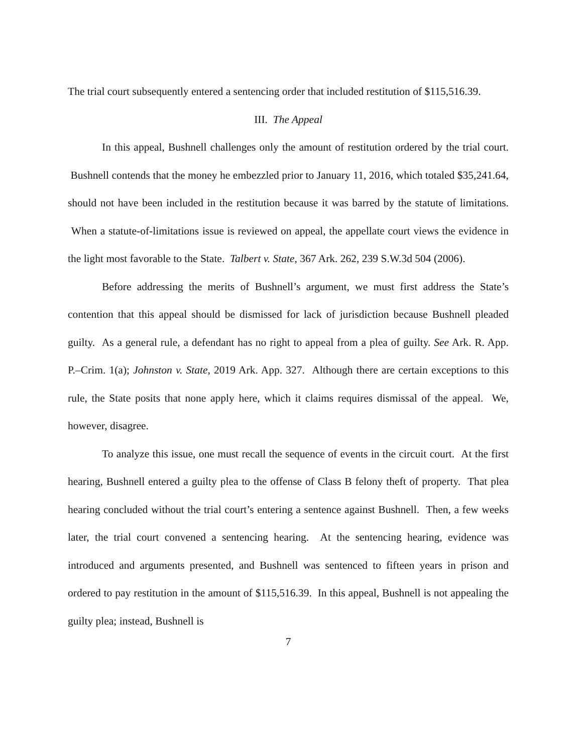The trial court subsequently entered a sentencing order that included restitution of $115,516.39.
III. The Appeal
In this appeal, Bushnell challenges only the amount of restitution ordered by the trial court. Bushnell contends that the money he embezzled prior to January 11, 2016, which totaled $35,241.64, should not have been included in the restitution because it was barred by the statute of limitations. When a statute-of-limitations issue is reviewed on appeal, the appellate court views the evidence in the light most favorable to the State. Talbert v. State, 367 Ark. 262, 239 S.W.3d 504 (2006).
Before addressing the merits of Bushnell’s argument, we must first address the State’s contention that this appeal should be dismissed for lack of jurisdiction because Bushnell pleaded guilty. As a general rule, a defendant has no right to appeal from a plea of guilty. See Ark. R. App. P.–Crim. 1(a); Johnston v. State, 2019 Ark. App. 327. Although there are certain exceptions to this rule, the State posits that none apply here, which it claims requires dismissal of the appeal. We, however, disagree.
To analyze this issue, one must recall the sequence of events in the circuit court. At the first hearing, Bushnell entered a guilty plea to the offense of Class B felony theft of property. That plea hearing concluded without the trial court’s entering a sentence against Bushnell. Then, a few weeks later, the trial court convened a sentencing hearing. At the sentencing hearing, evidence was introduced and arguments presented, and Bushnell was sentenced to fifteen years in prison and ordered to pay restitution in the amount of $115,516.39. In this appeal, Bushnell is not appealing the guilty plea; instead, Bushnell is
7